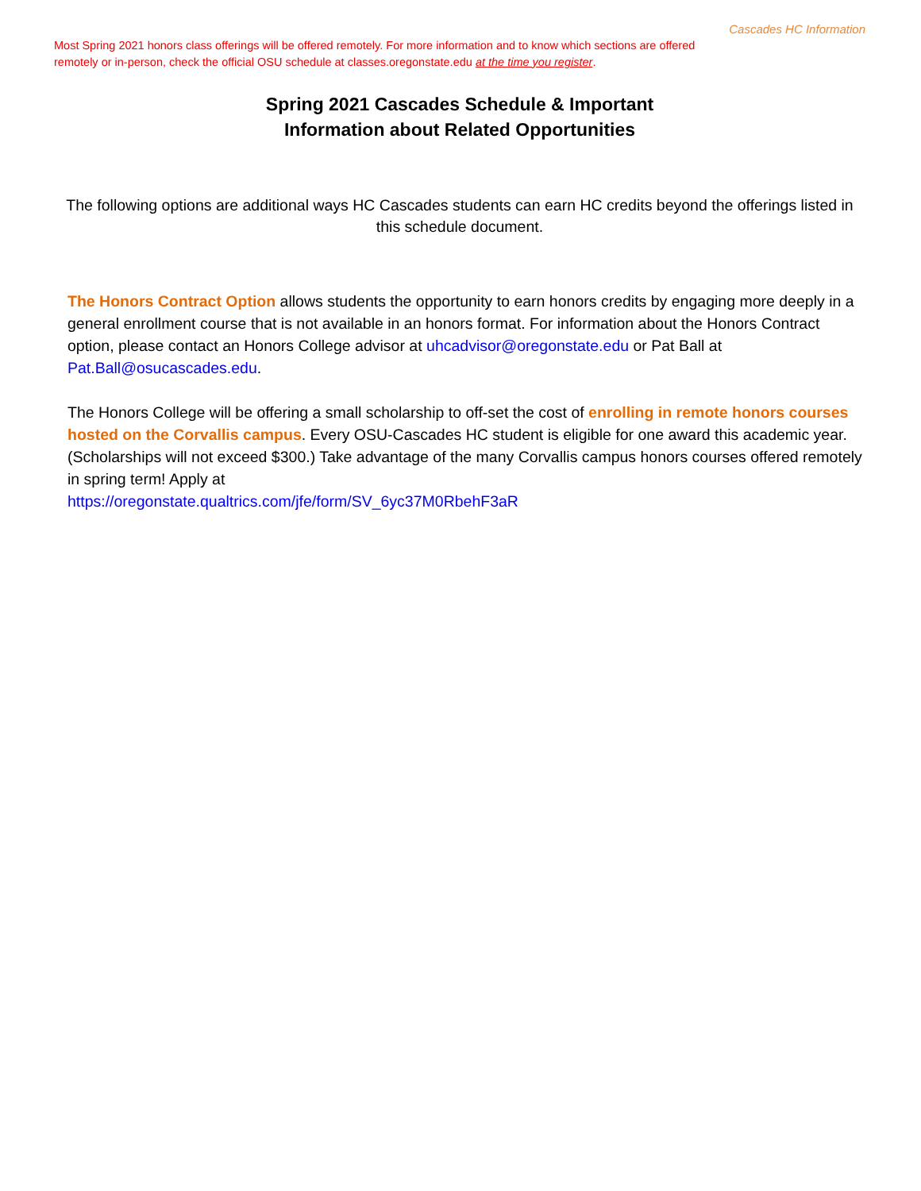Cascades HC Information
Most Spring 2021 honors class offerings will be offered remotely. For more information and to know which sections are offered remotely or in-person, check the official OSU schedule at classes.oregonstate.edu at the time you register.
Spring 2021 Cascades Schedule & Important
Information about Related Opportunities
The following options are additional ways HC Cascades students can earn HC credits beyond the offerings listed in this schedule document.
The Honors Contract Option allows students the opportunity to earn honors credits by engaging more deeply in a general enrollment course that is not available in an honors format. For information about the Honors Contract option, please contact an Honors College advisor at uhcadvisor@oregonstate.edu or Pat Ball at Pat.Ball@osucascades.edu.
The Honors College will be offering a small scholarship to off-set the cost of enrolling in remote honors courses hosted on the Corvallis campus. Every OSU-Cascades HC student is eligible for one award this academic year. (Scholarships will not exceed $300.) Take advantage of the many Corvallis campus honors courses offered remotely in spring term! Apply at
https://oregonstate.qualtrics.com/jfe/form/SV_6yc37M0RbehF3aR